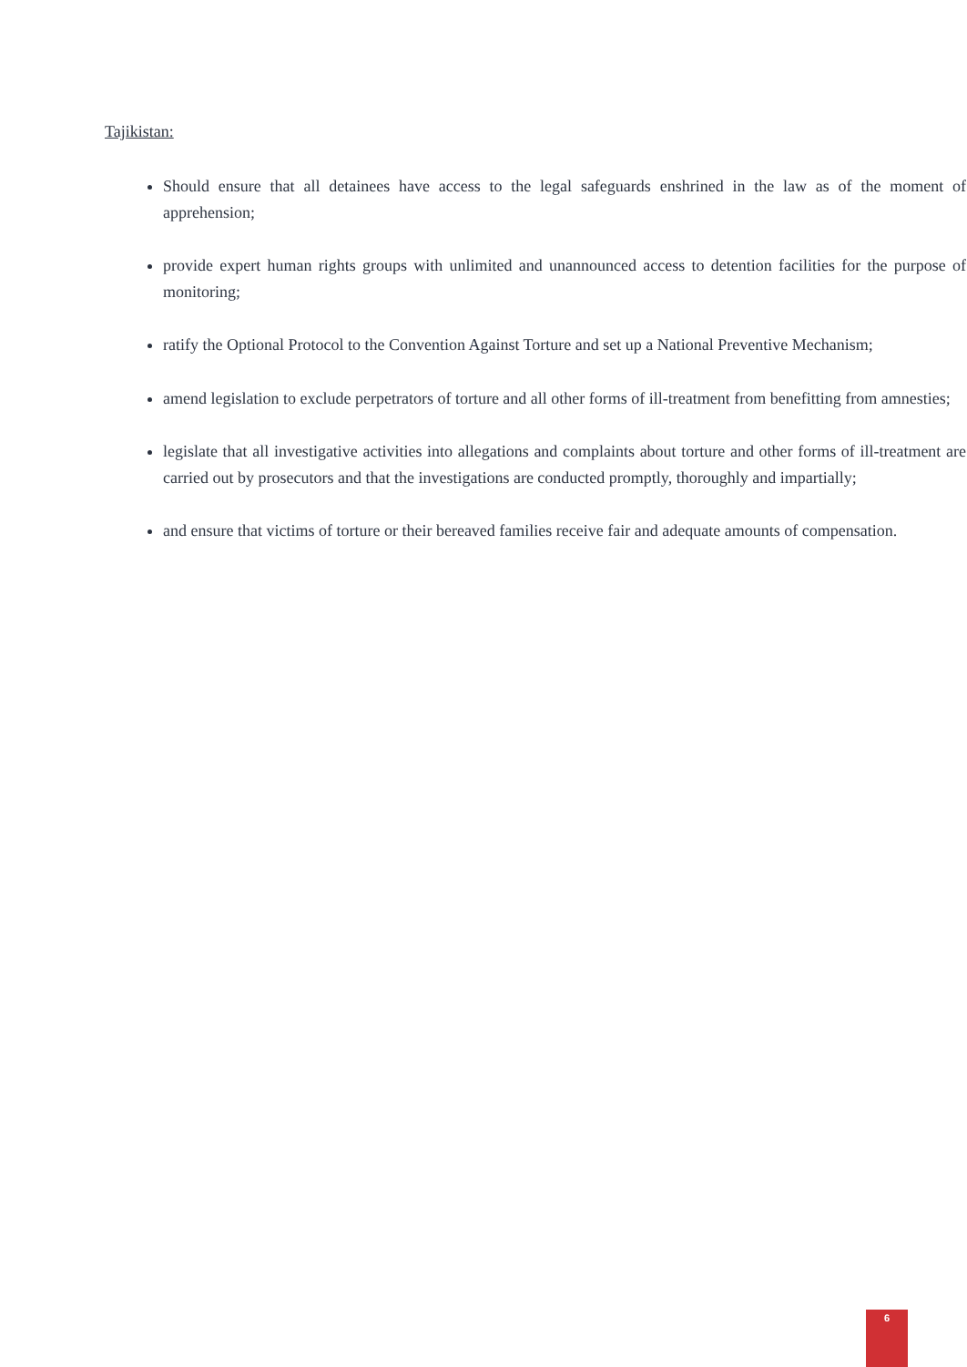Tajikistan:
Should ensure that all detainees have access to the legal safeguards enshrined in the law as of the moment of apprehension;
provide expert human rights groups with unlimited and unannounced access to detention facilities for the purpose of monitoring;
ratify the Optional Protocol to the Convention Against Torture and set up a National Preventive Mechanism;
amend legislation to exclude perpetrators of torture and all other forms of ill-treatment from benefitting from amnesties;
legislate that all investigative activities into allegations and complaints about torture and other forms of ill-treatment are carried out by prosecutors and that the investigations are conducted promptly, thoroughly and impartially;
and ensure that victims of torture or their bereaved families receive fair and adequate amounts of compensation.
6